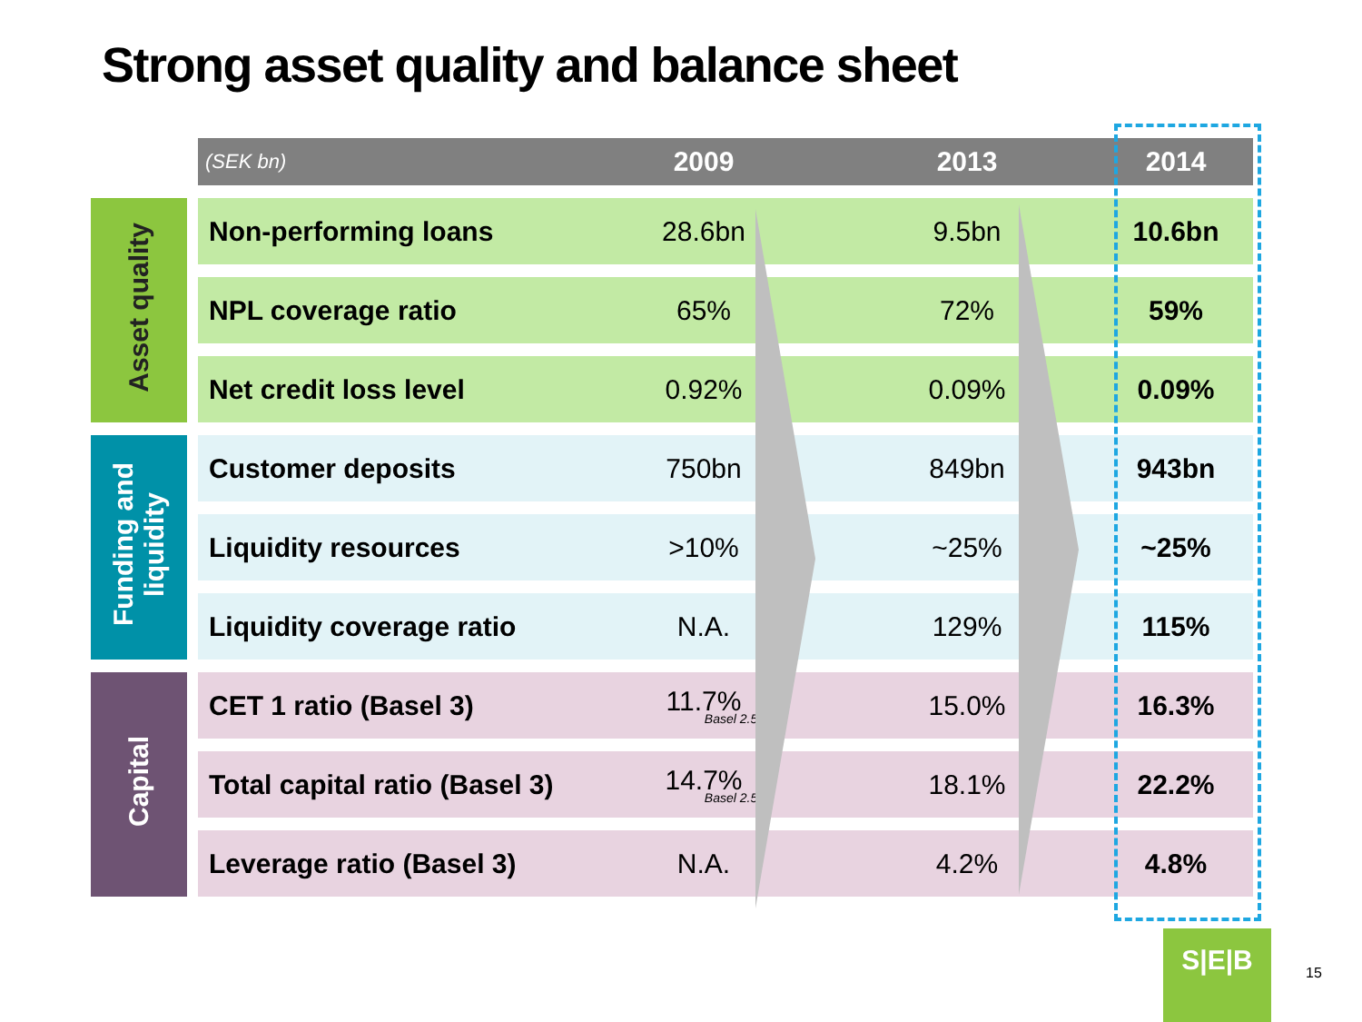Strong asset quality and balance sheet
| | (SEK bn) | 2009 | 2013 | 2014 |
| --- | --- | --- | --- | --- |
| Asset quality | Non-performing loans | 28.6bn | 9.5bn | 10.6bn |
| | NPL coverage ratio | 65% | 72% | 59% |
| | Net credit loss level | 0.92% | 0.09% | 0.09% |
| Funding and liquidity | Customer deposits | 750bn | 849bn | 943bn |
| | Liquidity resources | >10% | ~25% | ~25% |
| | Liquidity coverage ratio | N.A. | 129% | 115% |
| Capital | CET 1 ratio (Basel 3) | 11.7% Basel 2.5 | 15.0% | 16.3% |
| | Total capital ratio (Basel 3) | 14.7% Basel 2.5 | 18.1% | 22.2% |
| | Leverage ratio (Basel 3) | N.A. | 4.2% | 4.8% |
S|E|B
15